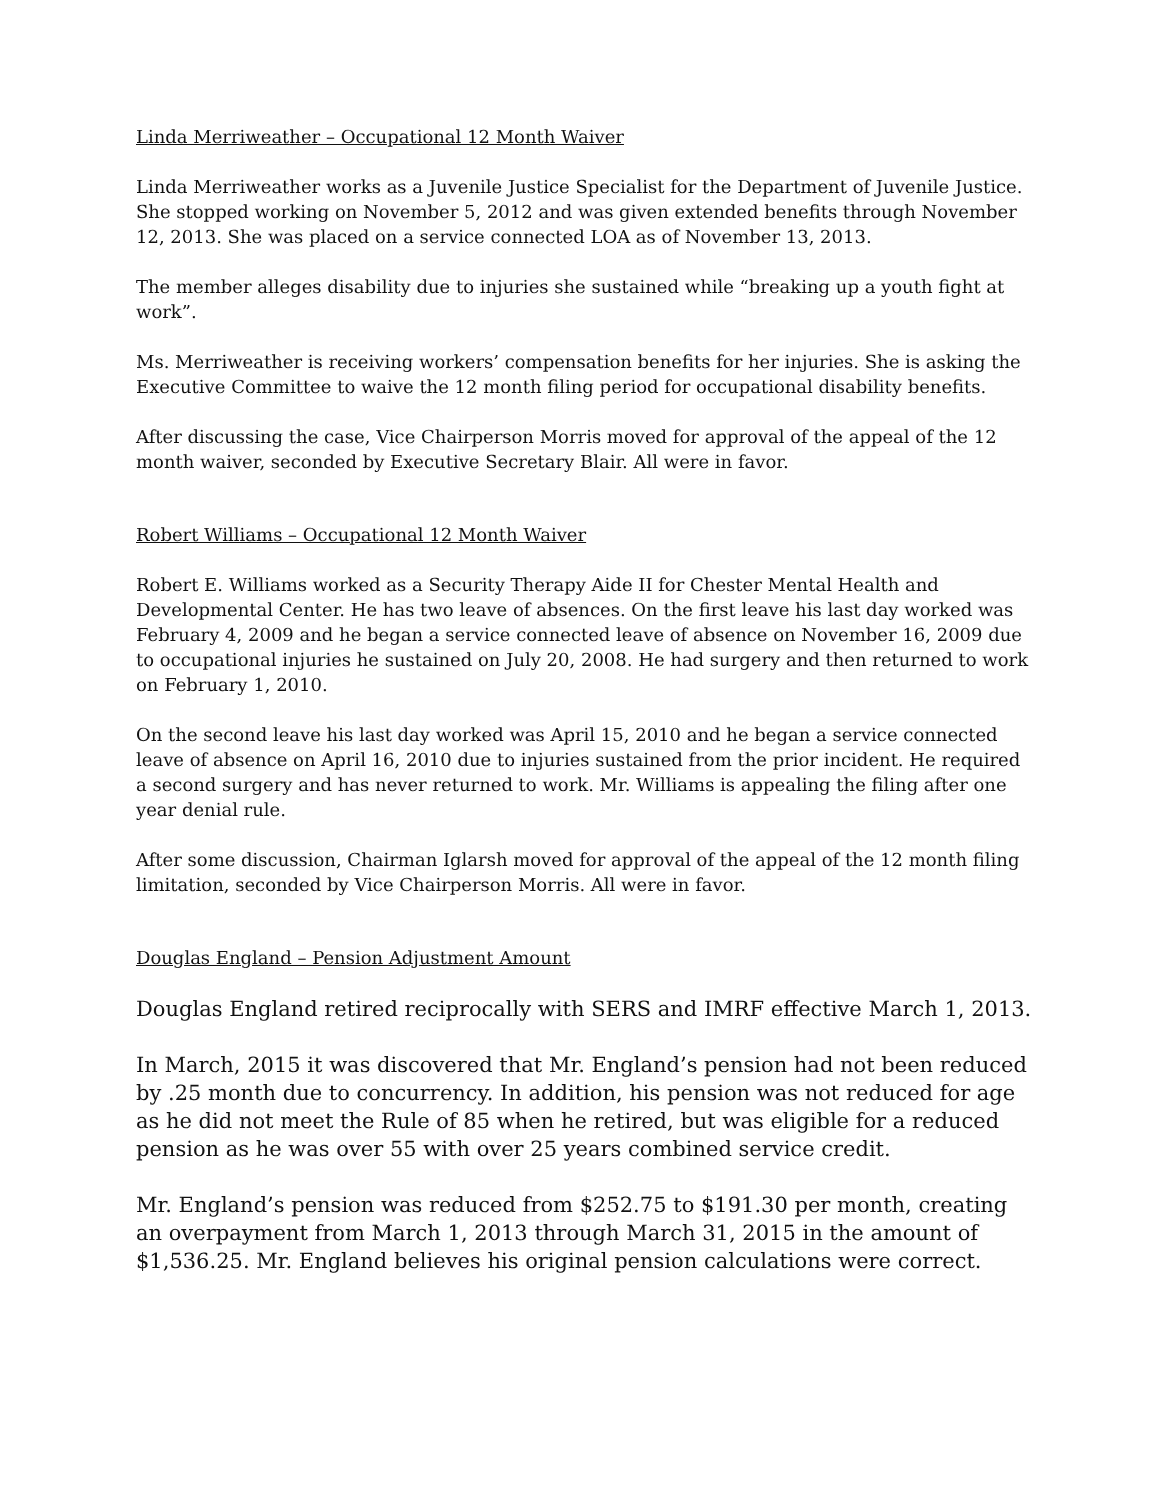Linda Merriweather – Occupational 12 Month Waiver
Linda Merriweather works as a Juvenile Justice Specialist for the Department of Juvenile Justice. She stopped working on November 5, 2012 and was given extended benefits through November 12, 2013. She was placed on a service connected LOA as of November 13, 2013.
The member alleges disability due to injuries she sustained while “breaking up a youth fight at work”.
Ms. Merriweather is receiving workers’ compensation benefits for her injuries. She is asking the Executive Committee to waive the 12 month filing period for occupational disability benefits.
After discussing the case, Vice Chairperson Morris moved for approval of the appeal of the 12 month waiver, seconded by Executive Secretary Blair. All were in favor.
Robert Williams – Occupational 12 Month Waiver
Robert E. Williams worked as a Security Therapy Aide II for Chester Mental Health and Developmental Center. He has two leave of absences. On the first leave his last day worked was February 4, 2009 and he began a service connected leave of absence on November 16, 2009 due to occupational injuries he sustained on July 20, 2008. He had surgery and then returned to work on February 1, 2010.
On the second leave his last day worked was April 15, 2010 and he began a service connected leave of absence on April 16, 2010 due to injuries sustained from the prior incident. He required a second surgery and has never returned to work. Mr. Williams is appealing the filing after one year denial rule.
After some discussion, Chairman Iglarsh moved for approval of the appeal of the 12 month filing limitation, seconded by Vice Chairperson Morris. All were in favor.
Douglas England – Pension Adjustment Amount
Douglas England retired reciprocally with SERS and IMRF effective March 1, 2013.
In March, 2015 it was discovered that Mr. England’s pension had not been reduced by .25 month due to concurrency. In addition, his pension was not reduced for age as he did not meet the Rule of 85 when he retired, but was eligible for a reduced pension as he was over 55 with over 25 years combined service credit.
Mr. England’s pension was reduced from $252.75 to $191.30 per month, creating an overpayment from March 1, 2013 through March 31, 2015 in the amount of $1,536.25. Mr. England believes his original pension calculations were correct.